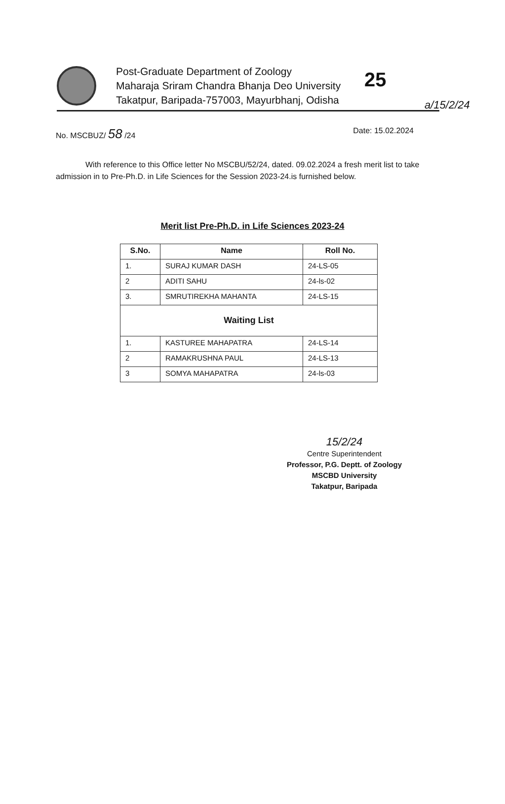a/15/2/24
Post-Graduate Department of Zoology
Maharaja Sriram Chandra Bhanja Deo University
Takatpur, Baripada-757003, Mayurbhanj, Odisha
25
No. MSCBUZ/ 58 /24 Date: 15.02.2024
With reference to this Office letter No MSCBU/52/24, dated. 09.02.2024 a fresh merit list to take admission in to Pre-Ph.D. in Life Sciences for the Session 2023-24.is furnished below.
Merit list Pre-Ph.D. in Life Sciences 2023-24
| S.No. | Name | Roll No. |
| --- | --- | --- |
| 1. | SURAJ KUMAR DASH | 24-LS-05 |
| 2 | ADITI SAHU | 24-ls-02 |
| 3. | SMRUTIREKHA MAHANTA | 24-LS-15 |
| Waiting List | | |
| 1. | KASTUREE MAHAPATRA | 24-LS-14 |
| 2 | RAMAKRUSHNA PAUL | 24-LS-13 |
| 3 | SOMYA MAHAPATRA | 24-ls-03 |
15/2/24
Centre Superintendent
Professor, P.G. Deptt. of Zoology
MSCBD University
Takatpur, Baripada